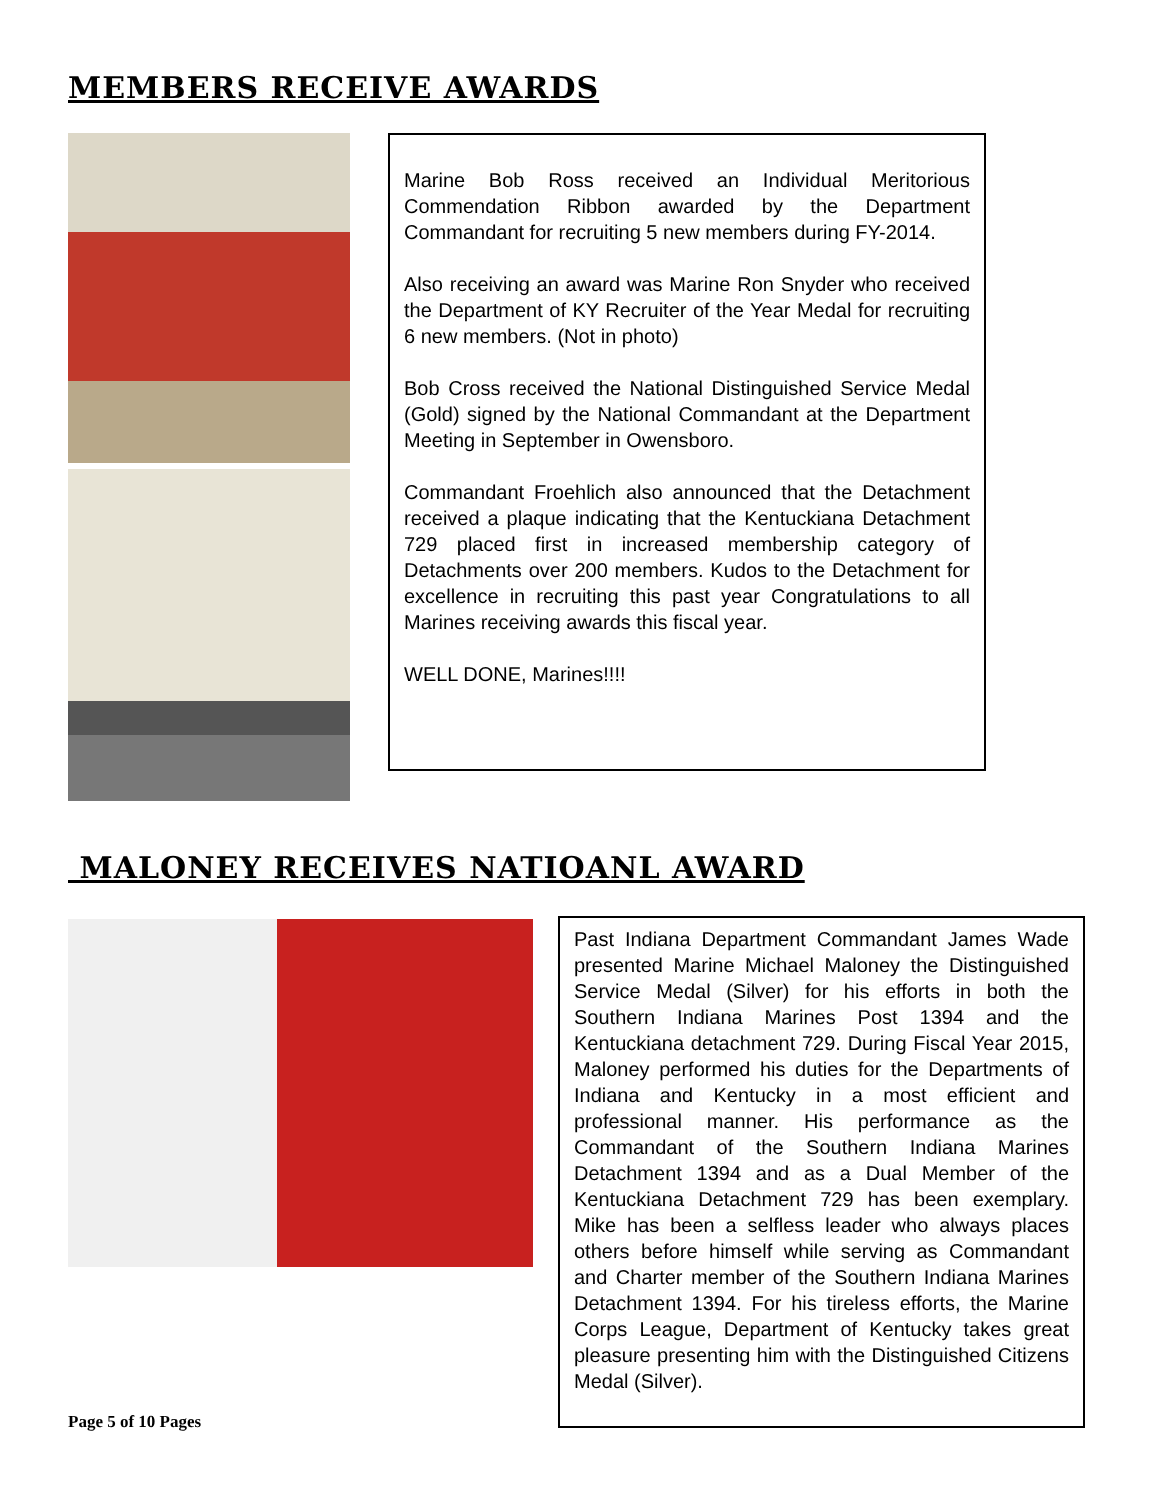MEMBERS RECEIVE AWARDS
Marine Bob Ross received an Individual Meritorious Commendation Ribbon awarded by the Department Commandant for recruiting 5 new members during FY-2014.
Also receiving an award was Marine Ron Snyder who received the Department of KY Recruiter of the Year Medal for recruiting 6 new members. (Not in photo)
Bob Cross received the National Distinguished Service Medal (Gold) signed by the National Commandant at the Department Meeting in September in Owensboro.
Commandant Froehlich also announced that the Detachment received a plaque indicating that the Kentuckiana Detachment 729 placed first in increased membership category of Detachments over 200 members. Kudos to the Detachment for excellence in recruiting this past year Congratulations to all Marines receiving awards this fiscal year.
WELL DONE, Marines!!!!
MALONEY RECEIVES NATIOANL AWARD
Past Indiana Department Commandant James Wade presented Marine Michael Maloney the Distinguished Service Medal (Silver) for his efforts in both the Southern Indiana Marines Post 1394 and the Kentuckiana detachment 729. During Fiscal Year 2015, Maloney performed his duties for the Departments of Indiana and Kentucky in a most efficient and professional manner. His performance as the Commandant of the Southern Indiana Marines Detachment 1394 and as a Dual Member of the Kentuckiana Detachment 729 has been exemplary. Mike has been a selfless leader who always places others before himself while serving as Commandant and Charter member of the Southern Indiana Marines Detachment 1394. For his tireless efforts, the Marine Corps League, Department of Kentucky takes great pleasure presenting him with the Distinguished Citizens Medal (Silver).
Page 5 of 10 Pages